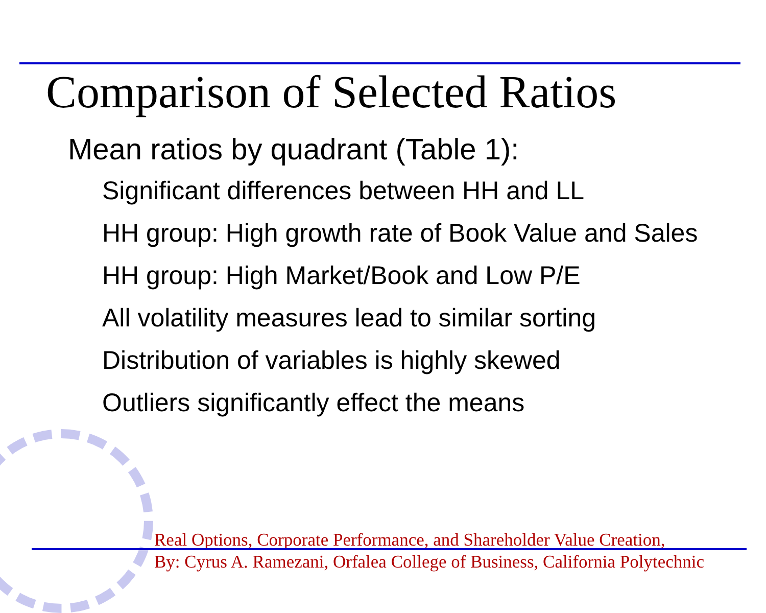Comparison of Selected Ratios
Mean ratios by quadrant (Table 1):
Significant differences between HH and LL
HH group: High growth rate of Book Value and Sales
HH group: High Market/Book and Low P/E
All volatility measures lead to similar sorting
Distribution of variables is highly skewed
Outliers significantly effect the means
Real Options, Corporate Performance, and Shareholder Value Creation,
By: Cyrus A. Ramezani, Orfalea College of Business, California Polytechnic